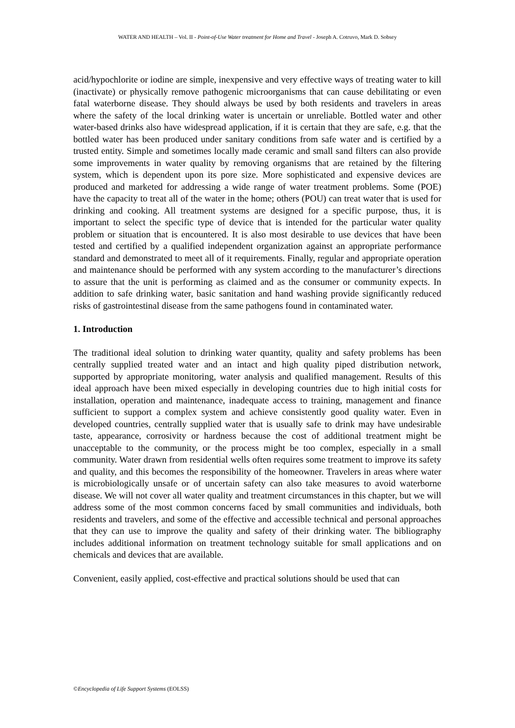WATER AND HEALTH – Vol. II - Point-of-Use Water treatment for Home and Travel - Joseph A. Cotruvo, Mark D. Sobsey
acid/hypochlorite or iodine are simple, inexpensive and very effective ways of treating water to kill (inactivate) or physically remove pathogenic microorganisms that can cause debilitating or even fatal waterborne disease. They should always be used by both residents and travelers in areas where the safety of the local drinking water is uncertain or unreliable. Bottled water and other water-based drinks also have widespread application, if it is certain that they are safe, e.g. that the bottled water has been produced under sanitary conditions from safe water and is certified by a trusted entity. Simple and sometimes locally made ceramic and small sand filters can also provide some improvements in water quality by removing organisms that are retained by the filtering system, which is dependent upon its pore size. More sophisticated and expensive devices are produced and marketed for addressing a wide range of water treatment problems. Some (POE) have the capacity to treat all of the water in the home; others (POU) can treat water that is used for drinking and cooking. All treatment systems are designed for a specific purpose, thus, it is important to select the specific type of device that is intended for the particular water quality problem or situation that is encountered. It is also most desirable to use devices that have been tested and certified by a qualified independent organization against an appropriate performance standard and demonstrated to meet all of it requirements. Finally, regular and appropriate operation and maintenance should be performed with any system according to the manufacturer’s directions to assure that the unit is performing as claimed and as the consumer or community expects. In addition to safe drinking water, basic sanitation and hand washing provide significantly reduced risks of gastrointestinal disease from the same pathogens found in contaminated water.
1. Introduction
The traditional ideal solution to drinking water quantity, quality and safety problems has been centrally supplied treated water and an intact and high quality piped distribution network, supported by appropriate monitoring, water analysis and qualified management. Results of this ideal approach have been mixed especially in developing countries due to high initial costs for installation, operation and maintenance, inadequate access to training, management and finance sufficient to support a complex system and achieve consistently good quality water. Even in developed countries, centrally supplied water that is usually safe to drink may have undesirable taste, appearance, corrosivity or hardness because the cost of additional treatment might be unacceptable to the community, or the process might be too complex, especially in a small community. Water drawn from residential wells often requires some treatment to improve its safety and quality, and this becomes the responsibility of the homeowner. Travelers in areas where water is microbiologically unsafe or of uncertain safety can also take measures to avoid waterborne disease. We will not cover all water quality and treatment circumstances in this chapter, but we will address some of the most common concerns faced by small communities and individuals, both residents and travelers, and some of the effective and accessible technical and personal approaches that they can use to improve the quality and safety of their drinking water. The bibliography includes additional information on treatment technology suitable for small applications and on chemicals and devices that are available.
Convenient, easily applied, cost-effective and practical solutions should be used that can
©Encyclopedia of Life Support Systems (EOLSS)